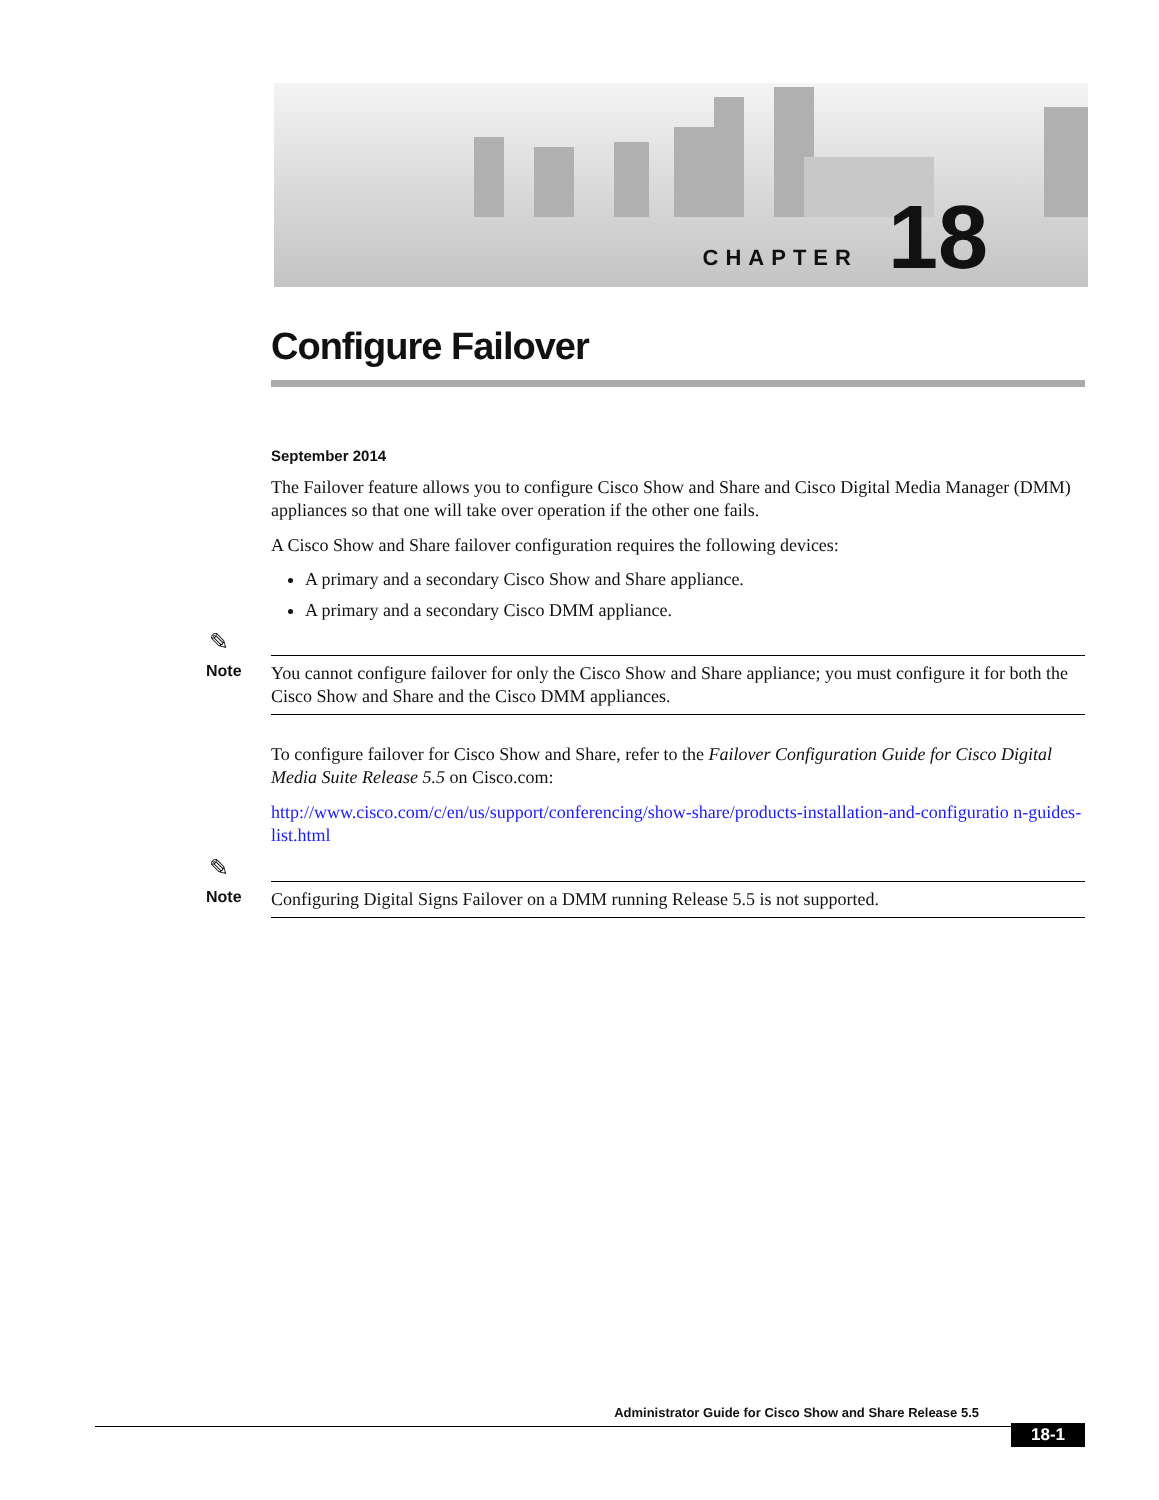CHAPTER 18
Configure Failover
September 2014
The Failover feature allows you to configure Cisco Show and Share and Cisco Digital Media Manager (DMM) appliances so that one will take over operation if the other one fails.
A Cisco Show and Share failover configuration requires the following devices:
A primary and a secondary Cisco Show and Share appliance.
A primary and a secondary Cisco DMM appliance.
✎
Note
You cannot configure failover for only the Cisco Show and Share appliance; you must configure it for both the Cisco Show and Share and the Cisco DMM appliances.
To configure failover for Cisco Show and Share, refer to the Failover Configuration Guide for Cisco Digital Media Suite Release 5.5 on Cisco.com:
http://www.cisco.com/c/en/us/support/conferencing/show-share/products-installation-and-configuratio n-guides-list.html
✎
Note
Configuring Digital Signs Failover on a DMM running Release 5.5 is not supported.
Administrator Guide for Cisco Show and Share Release 5.5
18-1